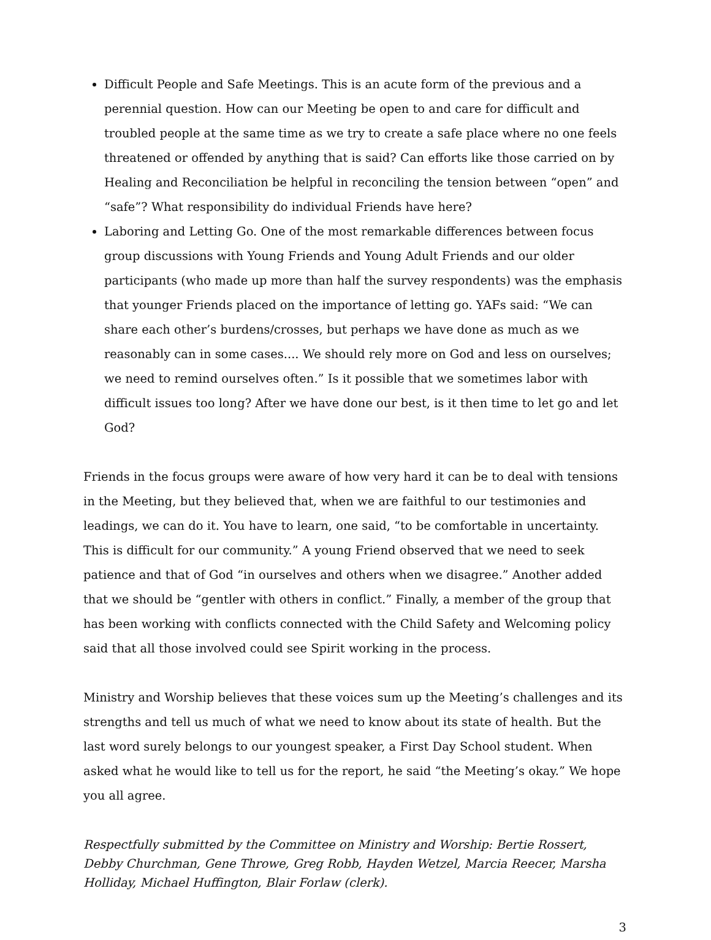Difficult People and Safe Meetings. This is an acute form of the previous and a perennial question. How can our Meeting be open to and care for difficult and troubled people at the same time as we try to create a safe place where no one feels threatened or offended by anything that is said? Can efforts like those carried on by Healing and Reconciliation be helpful in reconciling the tension between “open” and “safe”? What responsibility do individual Friends have here?
Laboring and Letting Go. One of the most remarkable differences between focus group discussions with Young Friends and Young Adult Friends and our older participants (who made up more than half the survey respondents) was the emphasis that younger Friends placed on the importance of letting go. YAFs said: “We can share each other’s burdens/crosses, but perhaps we have done as much as we reasonably can in some cases.... We should rely more on God and less on ourselves; we need to remind ourselves often.” Is it possible that we sometimes labor with difficult issues too long? After we have done our best, is it then time to let go and let God?
Friends in the focus groups were aware of how very hard it can be to deal with tensions in the Meeting, but they believed that, when we are faithful to our testimonies and leadings, we can do it. You have to learn, one said, “to be comfortable in uncertainty. This is difficult for our community.” A young Friend observed that we need to seek patience and that of God “in ourselves and others when we disagree.” Another added that we should be “gentler with others in conflict.” Finally, a member of the group that has been working with conflicts connected with the Child Safety and Welcoming policy said that all those involved could see Spirit working in the process.
Ministry and Worship believes that these voices sum up the Meeting’s challenges and its strengths and tell us much of what we need to know about its state of health. But the last word surely belongs to our youngest speaker, a First Day School student. When asked what he would like to tell us for the report, he said “the Meeting’s okay.” We hope you all agree.
Respectfully submitted by the Committee on Ministry and Worship: Bertie Rossert, Debby Churchman, Gene Throwe, Greg Robb, Hayden Wetzel, Marcia Reecer, Marsha Holliday, Michael Huffington, Blair Forlaw (clerk).
3